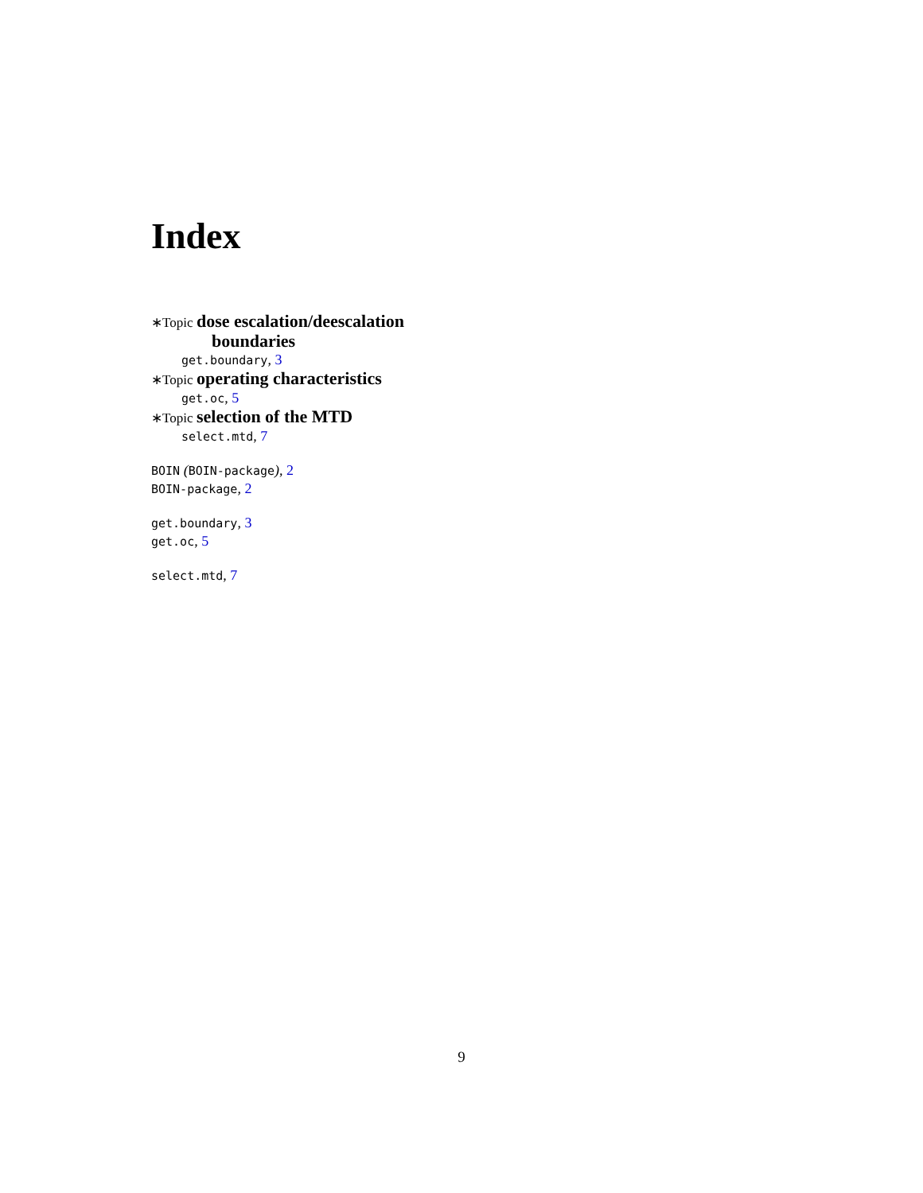Index
∗Topic dose escalation/deescalation
boundaries
get.boundary, 3
∗Topic operating characteristics
get.oc, 5
∗Topic selection of the MTD
select.mtd, 7
BOIN (BOIN-package), 2
BOIN-package, 2
get.boundary, 3
get.oc, 5
select.mtd, 7
9